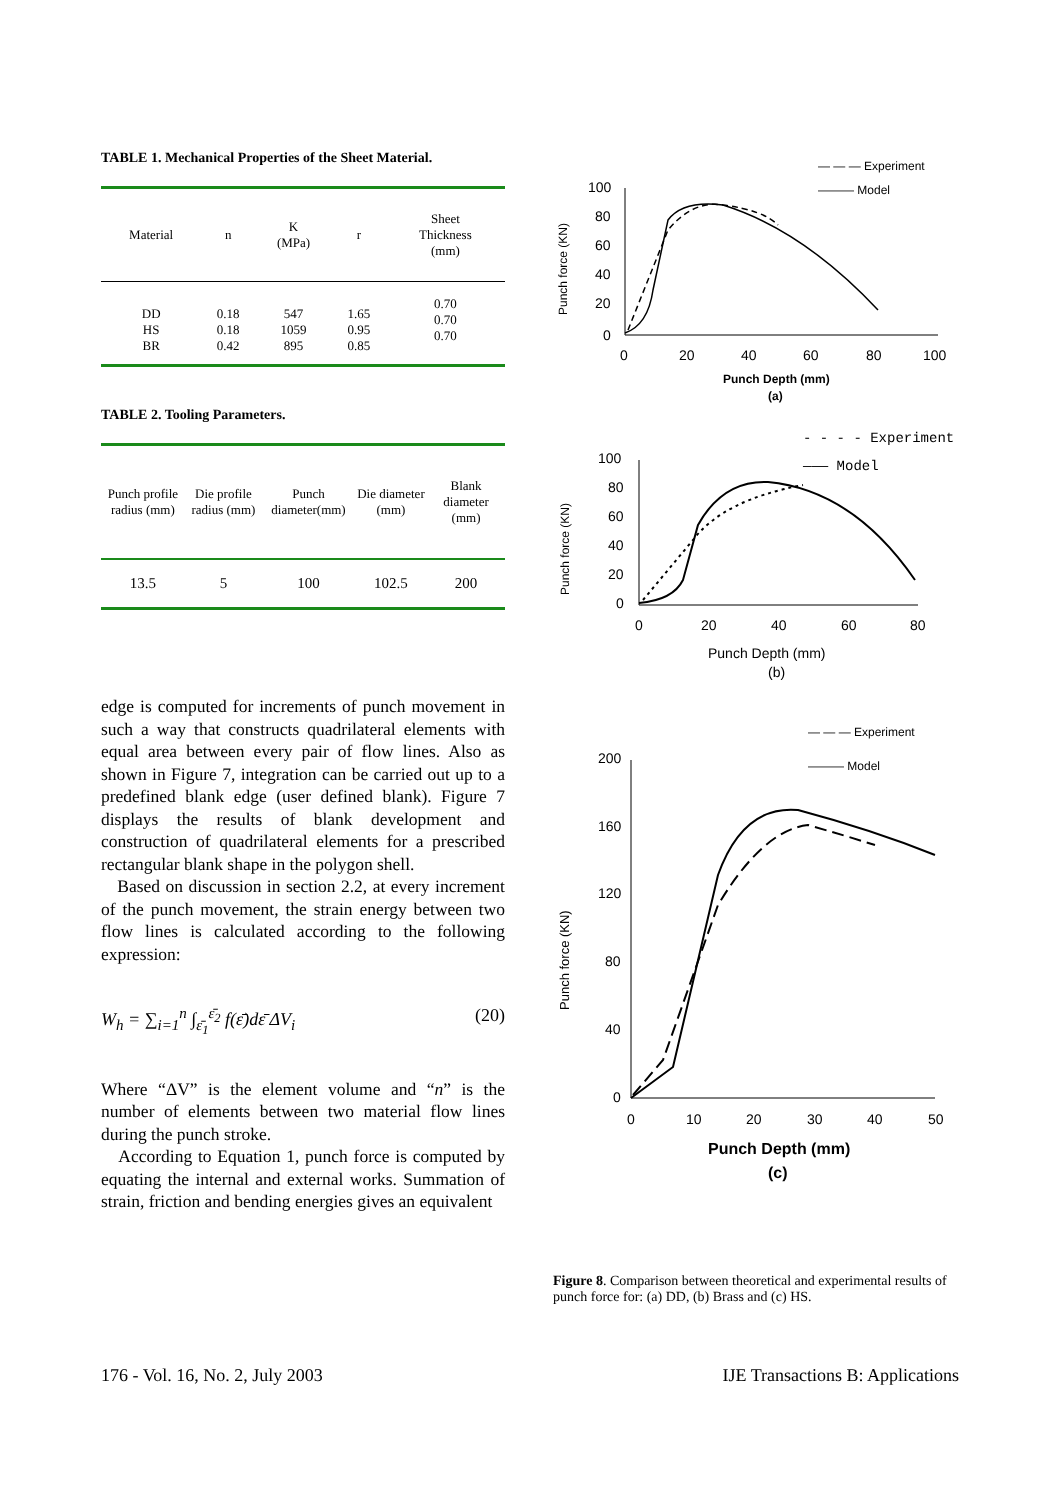TABLE 1. Mechanical Properties of the Sheet Material.
| Material | n | K (MPa) | r | Sheet Thickness (mm) |
| --- | --- | --- | --- | --- |
| DD HS BR | 0.18 0.18 0.42 | 547 1059 895 | 1.65 0.95 0.85 | 0.70 0.70 0.70 |
TABLE 2. Tooling Parameters.
| Punch profile radius (mm) | Die profile radius (mm) | Punch diameter(mm) | Die diameter (mm) | Blank diameter (mm) |
| --- | --- | --- | --- | --- |
| 13.5 | 5 | 100 | 102.5 | 200 |
edge is computed for increments of punch movement in such a way that constructs quadrilateral elements with equal area between every pair of flow lines. Also as shown in Figure 7, integration can be carried out up to a predefined blank edge (user defined blank). Figure 7 displays the results of blank development and construction of quadrilateral elements for a prescribed rectangular blank shape in the polygon shell.
Based on discussion in section 2.2, at every increment of the punch movement, the strain energy between two flow lines is calculated according to the following expression:
W<sub>h</sub> = ∑<sub>i=1</sub><sup>n</sup> ∫<sub>ε̄<sub>1</sub></sub><sup>ε̄<sub>2</sub></sup> f(ε̄)dε̄ ΔV<sub>i</sub> (20)
Where “ΔV” is the element volume and “n” is the number of elements between two material flow lines during the punch stroke.
According to Equation 1, punch force is computed by equating the internal and external works. Summation of strain, friction and bending energies gives an equivalent
— — — Experiment
——— Model
100
80
60
40
20
0
0
20
40
60
80
100
Punch Depth (mm)
(a)
Punch force (KN)
- - - - Experiment
——— Model
100
80
60
40
20
0
0
20
40
60
80
Punch Depth (mm)
(b)
Punch force (KN)
— — — Experiment
——— Model
200
160
120
80
40
0
0
10
20
30
40
50
Punch Depth (mm)
(c)
Punch force (KN)
Figure 8. Comparison between theoretical and experimental results of punch force for: (a) DD, (b) Brass and (c) HS.
176 - Vol. 16, No. 2, July 2003 IJE Transactions B: Applications